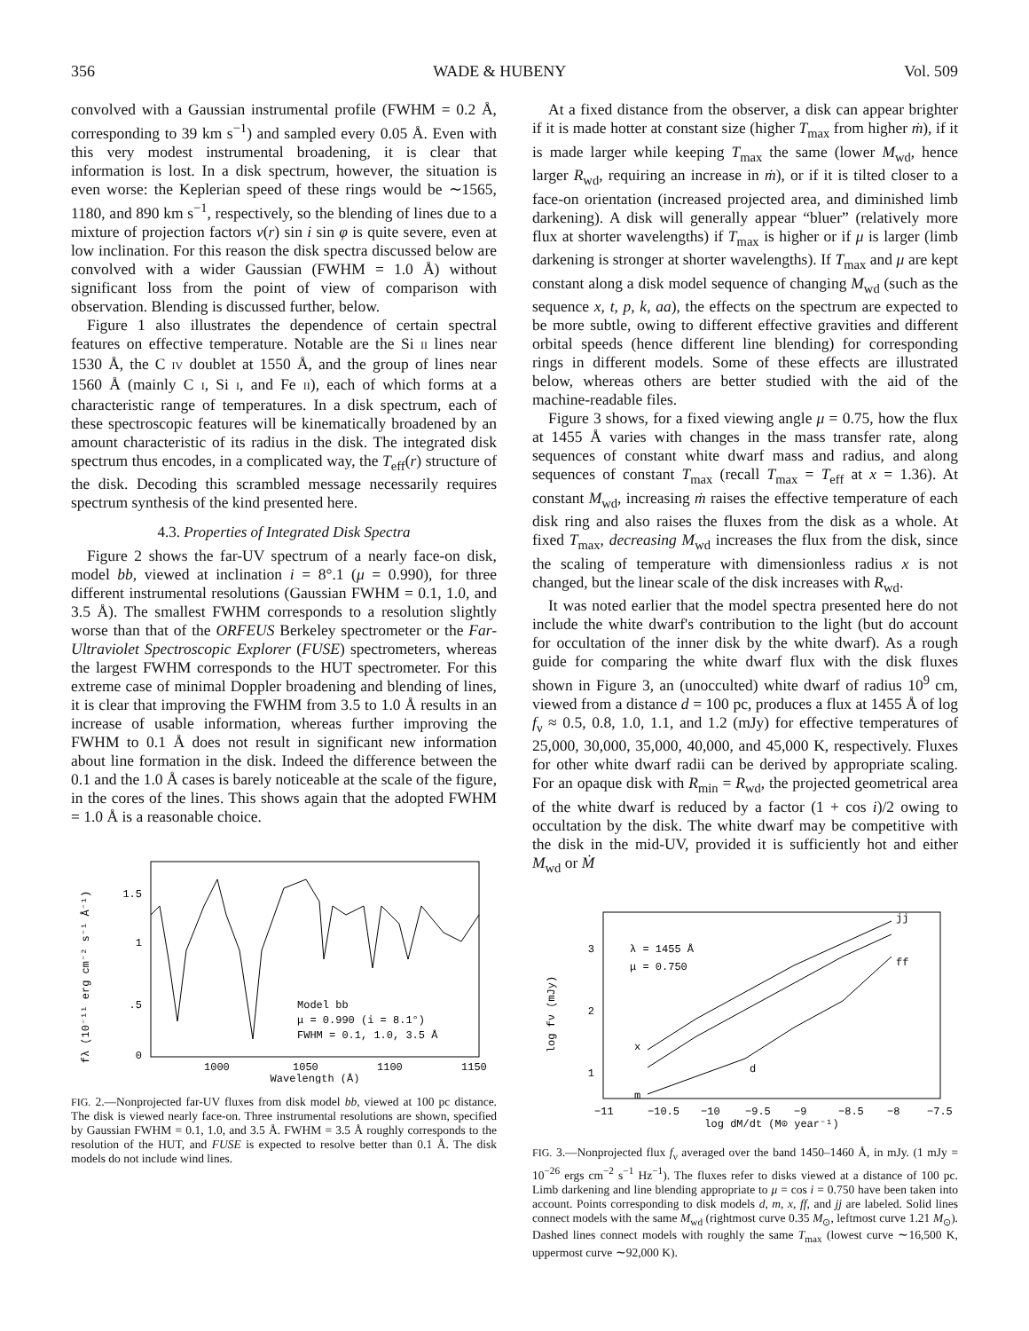356 WADE & HUBENY Vol. 509
convolved with a Gaussian instrumental profile (FWHM = 0.2 Å, corresponding to 39 km s<sup>−1</sup>) and sampled every 0.05 Å. Even with this very modest instrumental broadening, it is clear that information is lost. In a disk spectrum, however, the situation is even worse: the Keplerian speed of these rings would be ∼1565, 1180, and 890 km s<sup>−1</sup>, respectively, so the blending of lines due to a mixture of projection factors v(r) sin i sin φ is quite severe, even at low inclination. For this reason the disk spectra discussed below are convolved with a wider Gaussian (FWHM = 1.0 Å) without significant loss from the point of view of comparison with observation. Blending is discussed further, below.
Figure 1 also illustrates the dependence of certain spectral features on effective temperature. Notable are the Si II lines near 1530 Å, the C IV doublet at 1550 Å, and the group of lines near 1560 Å (mainly C I, Si I, and Fe II), each of which forms at a characteristic range of temperatures. In a disk spectrum, each of these spectroscopic features will be kinematically broadened by an amount characteristic of its radius in the disk. The integrated disk spectrum thus encodes, in a complicated way, the T<sub>eff</sub>(r) structure of the disk. Decoding this scrambled message necessarily requires spectrum synthesis of the kind presented here.
4.3. Properties of Integrated Disk Spectra
Figure 2 shows the far-UV spectrum of a nearly face-on disk, model bb, viewed at inclination i = 8°.1 (μ = 0.990), for three different instrumental resolutions (Gaussian FWHM = 0.1, 1.0, and 3.5 Å). The smallest FWHM corresponds to a resolution slightly worse than that of the ORFEUS Berkeley spectrometer or the Far-Ultraviolet Spectroscopic Explorer (FUSE) spectrometers, whereas the largest FWHM corresponds to the HUT spectrometer. For this extreme case of minimal Doppler broadening and blending of lines, it is clear that improving the FWHM from 3.5 to 1.0 Å results in an increase of usable information, whereas further improving the FWHM to 0.1 Å does not result in significant new information about line formation in the disk. Indeed the difference between the 0.1 and the 1.0 Å cases is barely noticeable at the scale of the figure, in the cores of the lines. This shows again that the adopted FWHM = 1.0 Å is a reasonable choice.
fλ (10⁻¹¹ erg cm⁻² s⁻¹ Å⁻¹)
1.5
1
.5
0
Model bb
μ = 0.990 (i = 8.1°)
FWHM = 0.1, 1.0, 3.5 Å
1000
1050
1100
1150
Wavelength (Å)
FIG. 2.—Nonprojected far-UV fluxes from disk model bb, viewed at 100 pc distance. The disk is viewed nearly face-on. Three instrumental resolutions are shown, specified by Gaussian FWHM = 0.1, 1.0, and 3.5 Å. FWHM = 3.5 Å roughly corresponds to the resolution of the HUT, and FUSE is expected to resolve better than 0.1 Å. The disk models do not include wind lines.
At a fixed distance from the observer, a disk can appear brighter if it is made hotter at constant size (higher T<sub>max</sub> from higher ṁ), if it is made larger while keeping T<sub>max</sub> the same (lower M<sub>wd</sub>, hence larger R<sub>wd</sub>, requiring an increase in ṁ), or if it is tilted closer to a face-on orientation (increased projected area, and diminished limb darkening). A disk will generally appear “bluer” (relatively more flux at shorter wavelengths) if T<sub>max</sub> is higher or if μ is larger (limb darkening is stronger at shorter wavelengths). If T<sub>max</sub> and μ are kept constant along a disk model sequence of changing M<sub>wd</sub> (such as the sequence x, t, p, k, aa), the effects on the spectrum are expected to be more subtle, owing to different effective gravities and different orbital speeds (hence different line blending) for corresponding rings in different models. Some of these effects are illustrated below, whereas others are better studied with the aid of the machine-readable files.
Figure 3 shows, for a fixed viewing angle μ = 0.75, how the flux at 1455 Å varies with changes in the mass transfer rate, along sequences of constant white dwarf mass and radius, and along sequences of constant T<sub>max</sub> (recall T<sub>max</sub> = T<sub>eff</sub> at x = 1.36). At constant M<sub>wd</sub>, increasing ṁ raises the effective temperature of each disk ring and also raises the fluxes from the disk as a whole. At fixed T<sub>max</sub>, decreasing M<sub>wd</sub> increases the flux from the disk, since the scaling of temperature with dimensionless radius x is not changed, but the linear scale of the disk increases with R<sub>wd</sub>.
It was noted earlier that the model spectra presented here do not include the white dwarf's contribution to the light (but do account for occultation of the inner disk by the white dwarf). As a rough guide for comparing the white dwarf flux with the disk fluxes shown in Figure 3, an (unocculted) white dwarf of radius 10<sup>9</sup> cm, viewed from a distance d = 100 pc, produces a flux at 1455 Å of log f<sub>ν</sub> ≈ 0.5, 0.8, 1.0, 1.1, and 1.2 (mJy) for effective temperatures of 25,000, 30,000, 35,000, 40,000, and 45,000 K, respectively. Fluxes for other white dwarf radii can be derived by appropriate scaling. For an opaque disk with R<sub>min</sub> = R<sub>wd</sub>, the projected geometrical area of the white dwarf is reduced by a factor (1 + cos i)/2 owing to occultation by the disk. The white dwarf may be competitive with the disk in the mid-UV, provided it is sufficiently hot and either M<sub>wd</sub> or Ṁ
log fν (mJy)
3
2
1
λ = 1455 Å
μ = 0.750
x
m
d
jj
ff
−11
−10.5
−10
−9.5
−9
−8.5
−8
−7.5
log dM/dt (M⊙ year⁻¹)
FIG. 3.—Nonprojected flux f<sub>ν</sub> averaged over the band 1450–1460 Å, in mJy. (1 mJy = 10<sup>−26</sup> ergs cm<sup>−2</sup> s<sup>−1</sup> Hz<sup>−1</sup>). The fluxes refer to disks viewed at a distance of 100 pc. Limb darkening and line blending appropriate to μ = cos i = 0.750 have been taken into account. Points corresponding to disk models d, m, x, ff, and jj are labeled. Solid lines connect models with the same M<sub>wd</sub> (rightmost curve 0.35 M<sub>⊙</sub>, leftmost curve 1.21 M<sub>⊙</sub>). Dashed lines connect models with roughly the same T<sub>max</sub> (lowest curve ∼16,500 K, uppermost curve ∼92,000 K).